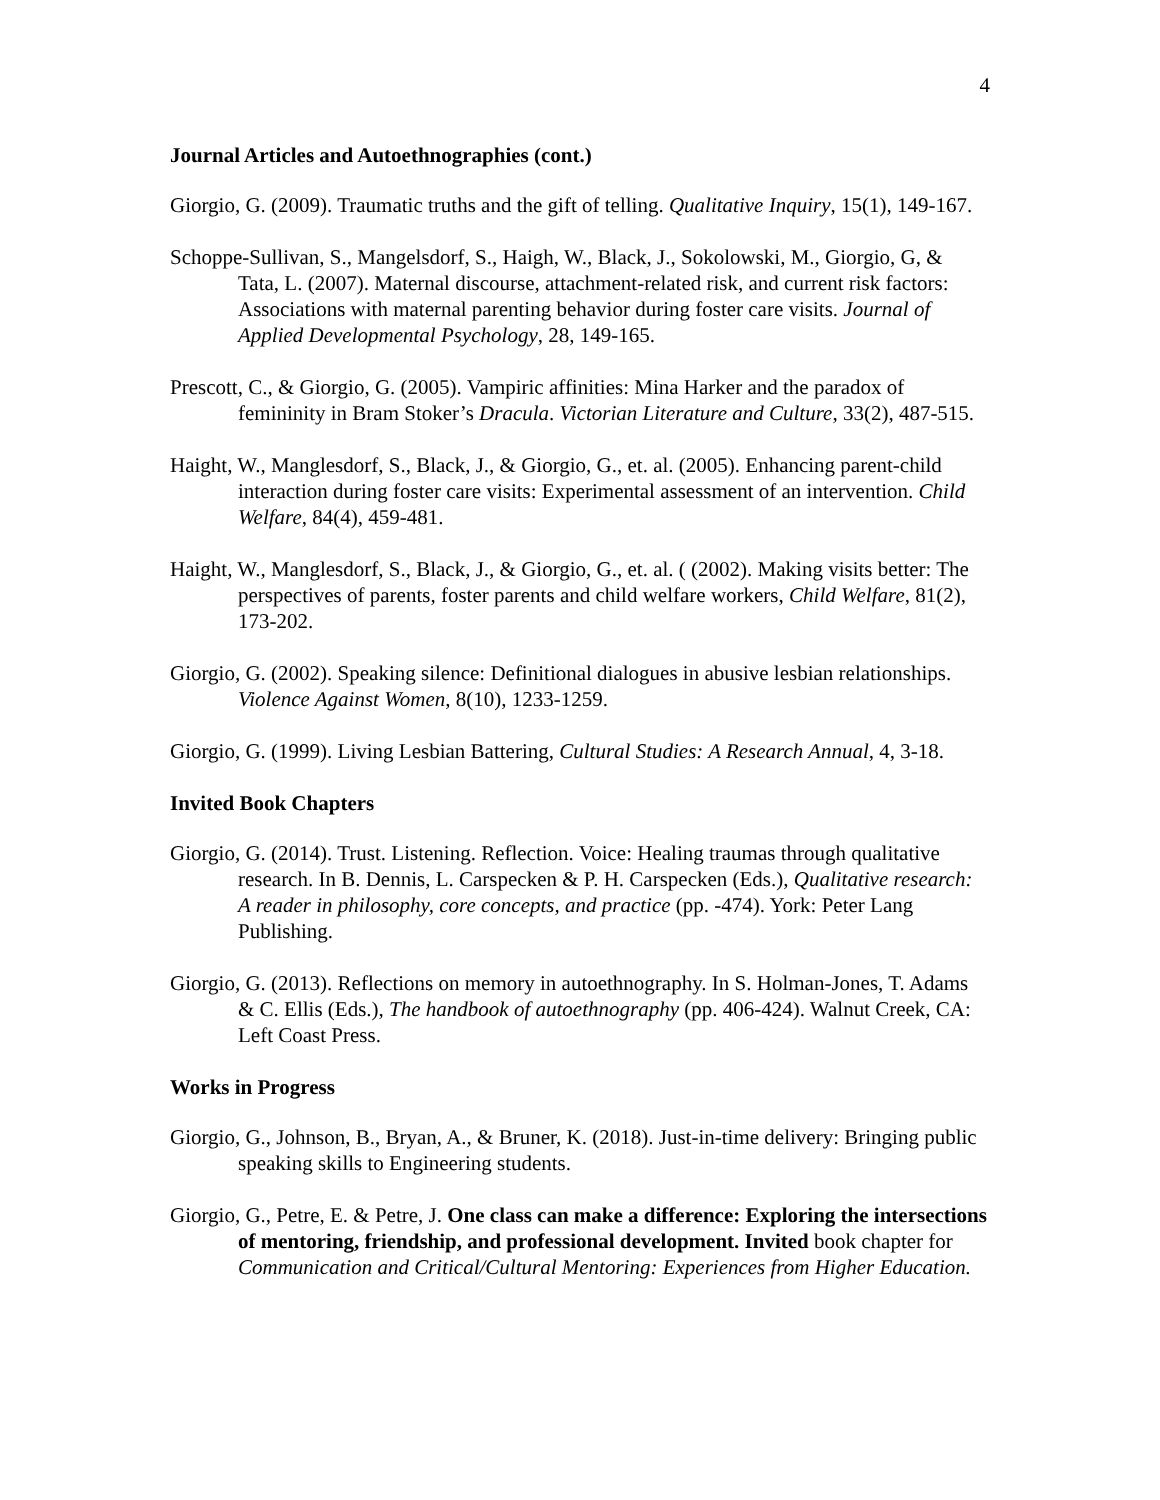4
Journal Articles and Autoethnographies (cont.)
Giorgio, G. (2009). Traumatic truths and the gift of telling. Qualitative Inquiry, 15(1), 149-167.
Schoppe-Sullivan, S., Mangelsdorf, S., Haigh, W., Black, J., Sokolowski, M., Giorgio, G, & Tata, L. (2007). Maternal discourse, attachment-related risk, and current risk factors: Associations with maternal parenting behavior during foster care visits. Journal of Applied Developmental Psychology, 28, 149-165.
Prescott, C., & Giorgio, G. (2005). Vampiric affinities: Mina Harker and the paradox of femininity in Bram Stoker’s Dracula. Victorian Literature and Culture, 33(2), 487-515.
Haight, W., Manglesdorf, S., Black, J., & Giorgio, G., et. al. (2005). Enhancing parent-child interaction during foster care visits: Experimental assessment of an intervention. Child Welfare, 84(4), 459-481.
Haight, W., Manglesdorf, S., Black, J., & Giorgio, G., et. al. ( (2002). Making visits better: The perspectives of parents, foster parents and child welfare workers, Child Welfare, 81(2), 173-202.
Giorgio, G. (2002). Speaking silence: Definitional dialogues in abusive lesbian relationships. Violence Against Women, 8(10), 1233-1259.
Giorgio, G. (1999). Living Lesbian Battering, Cultural Studies: A Research Annual, 4, 3-18.
Invited Book Chapters
Giorgio, G. (2014). Trust. Listening. Reflection. Voice: Healing traumas through qualitative research. In B. Dennis, L. Carspecken & P. H. Carspecken (Eds.), Qualitative research: A reader in philosophy, core concepts, and practice (pp. -474). York: Peter Lang Publishing.
Giorgio, G. (2013). Reflections on memory in autoethnography. In S. Holman-Jones, T. Adams & C. Ellis (Eds.), The handbook of autoethnography (pp. 406-424). Walnut Creek, CA: Left Coast Press.
Works in Progress
Giorgio, G., Johnson, B., Bryan, A., & Bruner, K. (2018). Just-in-time delivery: Bringing public speaking skills to Engineering students.
Giorgio, G., Petre, E. & Petre, J. One class can make a difference: Exploring the intersections of mentoring, friendship, and professional development. Invited book chapter for Communication and Critical/Cultural Mentoring: Experiences from Higher Education.